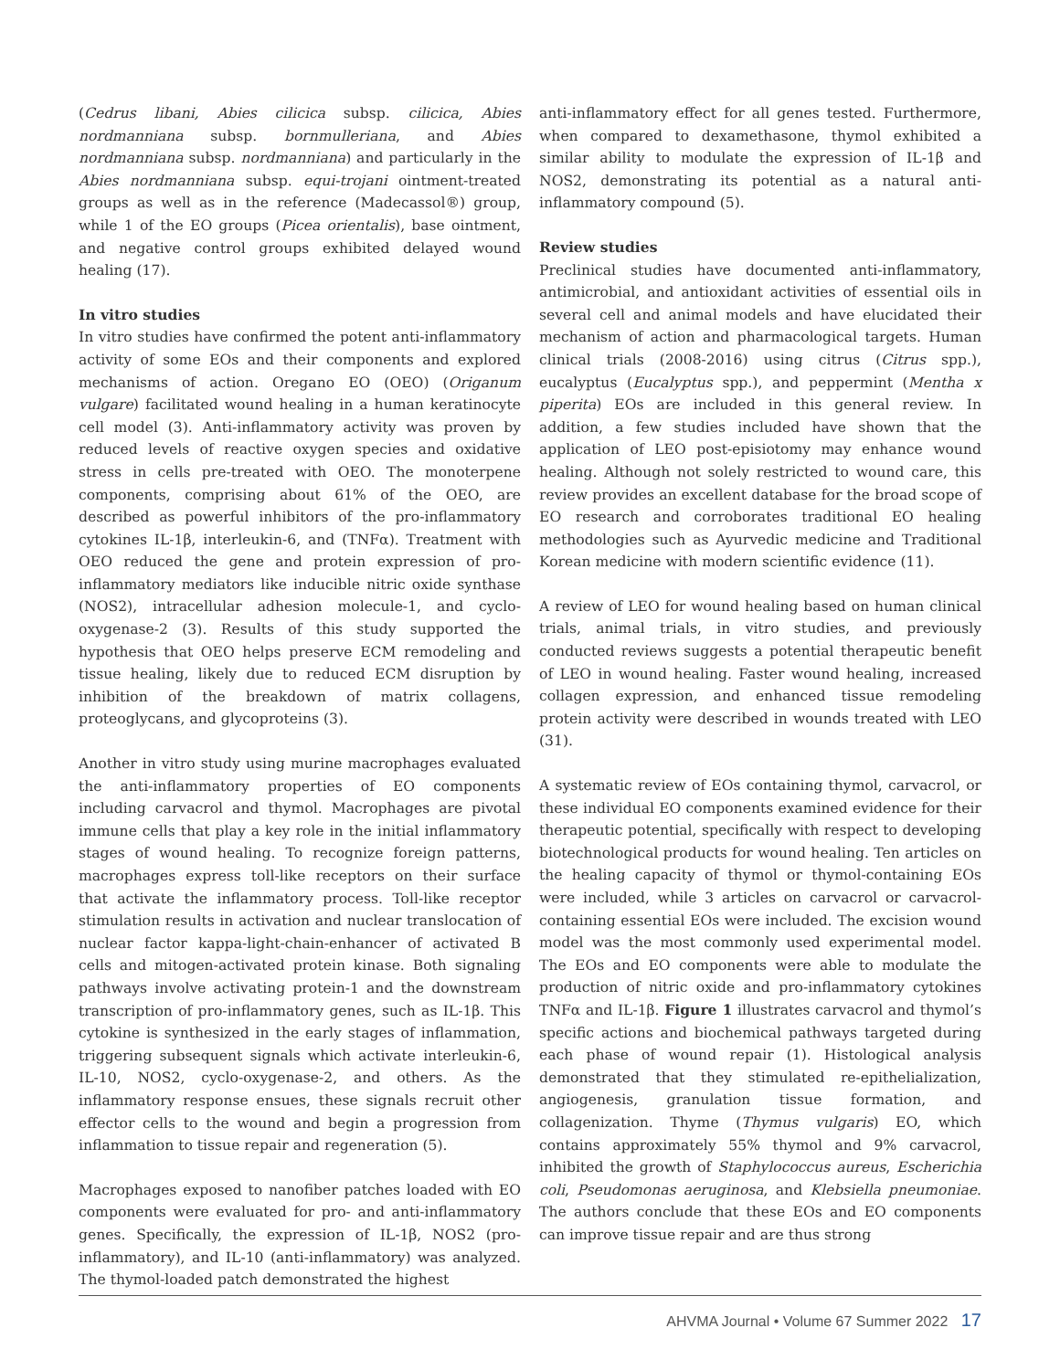(Cedrus libani, Abies cilicica subsp. cilicica, Abies nordmanniana subsp. bornmulleriana, and Abies nordmanniana subsp. nordmanniana) and particularly in the Abies nordmanniana subsp. equi-trojani ointment-treated groups as well as in the reference (Madecassol®) group, while 1 of the EO groups (Picea orientalis), base ointment, and negative control groups exhibited delayed wound healing (17).
In vitro studies
In vitro studies have confirmed the potent anti-inflammatory activity of some EOs and their components and explored mechanisms of action. Oregano EO (OEO) (Origanum vulgare) facilitated wound healing in a human keratinocyte cell model (3). Anti-inflammatory activity was proven by reduced levels of reactive oxygen species and oxidative stress in cells pre-treated with OEO. The monoterpene components, comprising about 61% of the OEO, are described as powerful inhibitors of the pro-inflammatory cytokines IL-1β, interleukin-6, and (TNFα). Treatment with OEO reduced the gene and protein expression of pro-inflammatory mediators like inducible nitric oxide synthase (NOS2), intracellular adhesion molecule-1, and cyclo-oxygenase-2 (3). Results of this study supported the hypothesis that OEO helps preserve ECM remodeling and tissue healing, likely due to reduced ECM disruption by inhibition of the breakdown of matrix collagens, proteoglycans, and glycoproteins (3).
Another in vitro study using murine macrophages evaluated the anti-inflammatory properties of EO components including carvacrol and thymol. Macrophages are pivotal immune cells that play a key role in the initial inflammatory stages of wound healing. To recognize foreign patterns, macrophages express toll-like receptors on their surface that activate the inflammatory process. Toll-like receptor stimulation results in activation and nuclear translocation of nuclear factor kappa-light-chain-enhancer of activated B cells and mitogen-activated protein kinase. Both signaling pathways involve activating protein-1 and the downstream transcription of pro-inflammatory genes, such as IL-1β. This cytokine is synthesized in the early stages of inflammation, triggering subsequent signals which activate interleukin-6, IL-10, NOS2, cyclo-oxygenase-2, and others. As the inflammatory response ensues, these signals recruit other effector cells to the wound and begin a progression from inflammation to tissue repair and regeneration (5).
Macrophages exposed to nanofiber patches loaded with EO components were evaluated for pro- and anti-inflammatory genes. Specifically, the expression of IL-1β, NOS2 (pro-inflammatory), and IL-10 (anti-inflammatory) was analyzed. The thymol-loaded patch demonstrated the highest
anti-inflammatory effect for all genes tested. Furthermore, when compared to dexamethasone, thymol exhibited a similar ability to modulate the expression of IL-1β and NOS2, demonstrating its potential as a natural anti-inflammatory compound (5).
Review studies
Preclinical studies have documented anti-inflammatory, antimicrobial, and antioxidant activities of essential oils in several cell and animal models and have elucidated their mechanism of action and pharmacological targets. Human clinical trials (2008-2016) using citrus (Citrus spp.), eucalyptus (Eucalyptus spp.), and peppermint (Mentha x piperita) EOs are included in this general review. In addition, a few studies included have shown that the application of LEO post-episiotomy may enhance wound healing. Although not solely restricted to wound care, this review provides an excellent database for the broad scope of EO research and corroborates traditional EO healing methodologies such as Ayurvedic medicine and Traditional Korean medicine with modern scientific evidence (11).
A review of LEO for wound healing based on human clinical trials, animal trials, in vitro studies, and previously conducted reviews suggests a potential therapeutic benefit of LEO in wound healing. Faster wound healing, increased collagen expression, and enhanced tissue remodeling protein activity were described in wounds treated with LEO (31).
A systematic review of EOs containing thymol, carvacrol, or these individual EO components examined evidence for their therapeutic potential, specifically with respect to developing biotechnological products for wound healing. Ten articles on the healing capacity of thymol or thymol-containing EOs were included, while 3 articles on carvacrol or carvacrol-containing essential EOs were included. The excision wound model was the most commonly used experimental model. The EOs and EO components were able to modulate the production of nitric oxide and pro-inflammatory cytokines TNFα and IL-1β. Figure 1 illustrates carvacrol and thymol’s specific actions and biochemical pathways targeted during each phase of wound repair (1). Histological analysis demonstrated that they stimulated re-epithelialization, angiogenesis, granulation tissue formation, and collagenization. Thyme (Thymus vulgaris) EO, which contains approximately 55% thymol and 9% carvacrol, inhibited the growth of Staphylococcus aureus, Escherichia coli, Pseudomonas aeruginosa, and Klebsiella pneumoniae. The authors conclude that these EOs and EO components can improve tissue repair and are thus strong
AHVMA Journal • Volume 67 Summer 2022 17